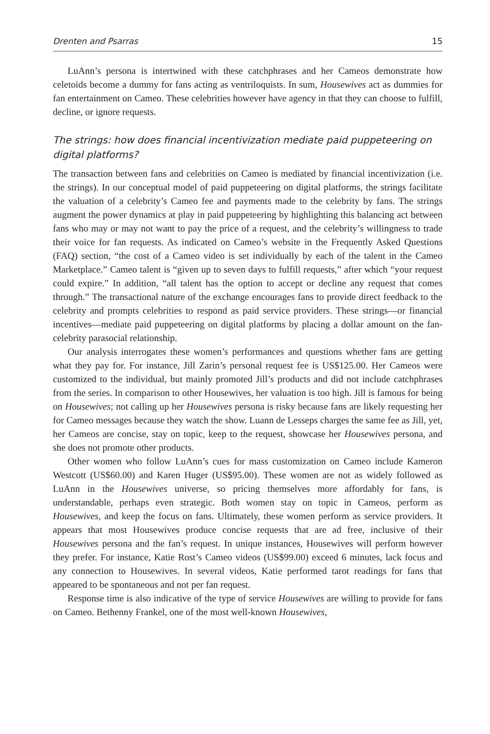Drenten and Psarras 15
LuAnn’s persona is intertwined with these catchphrases and her Cameos demonstrate how celetoids become a dummy for fans acting as ventriloquists. In sum, Housewives act as dummies for fan entertainment on Cameo. These celebrities however have agency in that they can choose to fulfill, decline, or ignore requests.
The strings: how does financial incentivization mediate paid puppeteering on digital platforms?
The transaction between fans and celebrities on Cameo is mediated by financial incentivization (i.e. the strings). In our conceptual model of paid puppeteering on digital platforms, the strings facilitate the valuation of a celebrity’s Cameo fee and payments made to the celebrity by fans. The strings augment the power dynamics at play in paid puppeteering by highlighting this balancing act between fans who may or may not want to pay the price of a request, and the celebrity’s willingness to trade their voice for fan requests. As indicated on Cameo’s website in the Frequently Asked Questions (FAQ) section, “the cost of a Cameo video is set individually by each of the talent in the Cameo Marketplace.” Cameo talent is “given up to seven days to fulfill requests,” after which “your request could expire.” In addition, “all talent has the option to accept or decline any request that comes through.” The transactional nature of the exchange encourages fans to provide direct feedback to the celebrity and prompts celebrities to respond as paid service providers. These strings—or financial incentives—mediate paid puppeteering on digital platforms by placing a dollar amount on the fan-celebrity parasocial relationship.
Our analysis interrogates these women’s performances and questions whether fans are getting what they pay for. For instance, Jill Zarin’s personal request fee is US$125.00. Her Cameos were customized to the individual, but mainly promoted Jill’s products and did not include catchphrases from the series. In comparison to other Housewives, her valuation is too high. Jill is famous for being on Housewives; not calling up her Housewives persona is risky because fans are likely requesting her for Cameo messages because they watch the show. Luann de Lesseps charges the same fee as Jill, yet, her Cameos are concise, stay on topic, keep to the request, showcase her Housewives persona, and she does not promote other products.
Other women who follow LuAnn’s cues for mass customization on Cameo include Kameron Westcott (US$60.00) and Karen Huger (US$95.00). These women are not as widely followed as LuAnn in the Housewives universe, so pricing themselves more affordably for fans, is understandable, perhaps even strategic. Both women stay on topic in Cameos, perform as Housewives, and keep the focus on fans. Ultimately, these women perform as service providers. It appears that most Housewives produce concise requests that are ad free, inclusive of their Housewives persona and the fan’s request. In unique instances, Housewives will perform however they prefer. For instance, Katie Rost’s Cameo videos (US$99.00) exceed 6 minutes, lack focus and any connection to Housewives. In several videos, Katie performed tarot readings for fans that appeared to be spontaneous and not per fan request.
Response time is also indicative of the type of service Housewives are willing to provide for fans on Cameo. Bethenny Frankel, one of the most well-known Housewives,